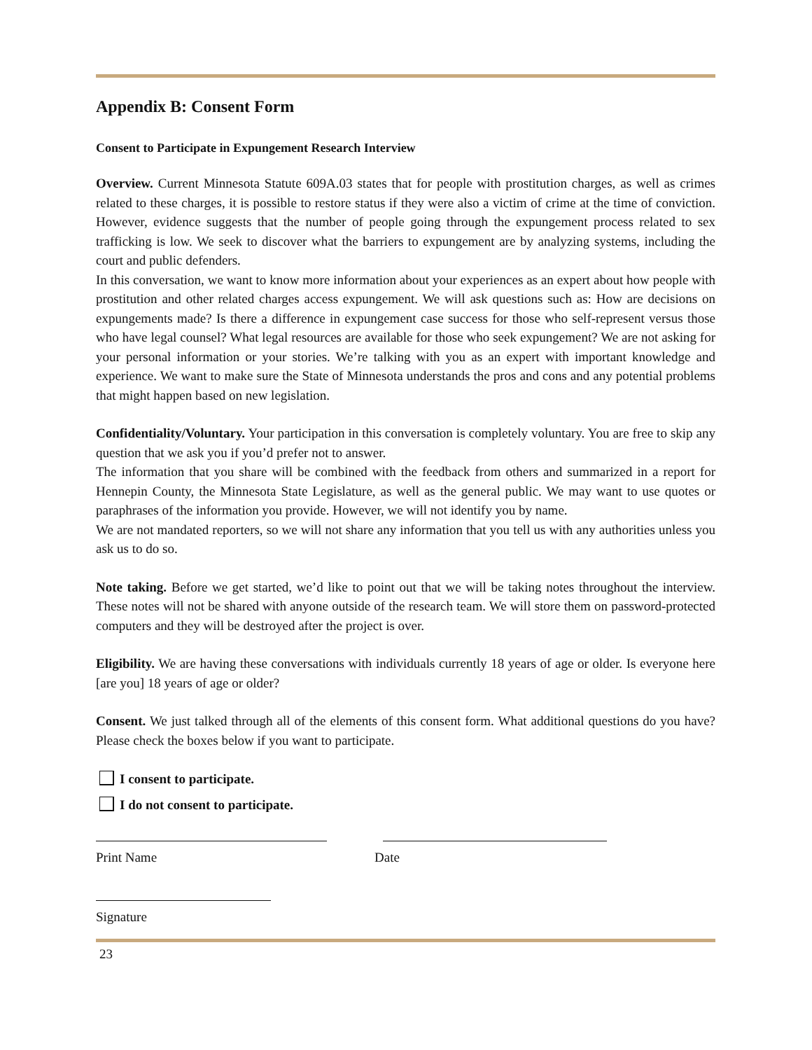Appendix B: Consent Form
Consent to Participate in Expungement Research Interview
Overview. Current Minnesota Statute 609A.03 states that for people with prostitution charges, as well as crimes related to these charges, it is possible to restore status if they were also a victim of crime at the time of conviction. However, evidence suggests that the number of people going through the expungement process related to sex trafficking is low. We seek to discover what the barriers to expungement are by analyzing systems, including the court and public defenders.
In this conversation, we want to know more information about your experiences as an expert about how people with prostitution and other related charges access expungement. We will ask questions such as: How are decisions on expungements made? Is there a difference in expungement case success for those who self-represent versus those who have legal counsel? What legal resources are available for those who seek expungement? We are not asking for your personal information or your stories. We’re talking with you as an expert with important knowledge and experience. We want to make sure the State of Minnesota understands the pros and cons and any potential problems that might happen based on new legislation.
Confidentiality/Voluntary. Your participation in this conversation is completely voluntary. You are free to skip any question that we ask you if you’d prefer not to answer.
The information that you share will be combined with the feedback from others and summarized in a report for Hennepin County, the Minnesota State Legislature, as well as the general public. We may want to use quotes or paraphrases of the information you provide. However, we will not identify you by name.
We are not mandated reporters, so we will not share any information that you tell us with any authorities unless you ask us to do so.
Note taking. Before we get started, we’d like to point out that we will be taking notes throughout the interview. These notes will not be shared with anyone outside of the research team. We will store them on password-protected computers and they will be destroyed after the project is over.
Eligibility. We are having these conversations with individuals currently 18 years of age or older. Is everyone here [are you] 18 years of age or older?
Consent. We just talked through all of the elements of this consent form. What additional questions do you have? Please check the boxes below if you want to participate.
I consent to participate.
I do not consent to participate.
Print Name Date
Signature
23